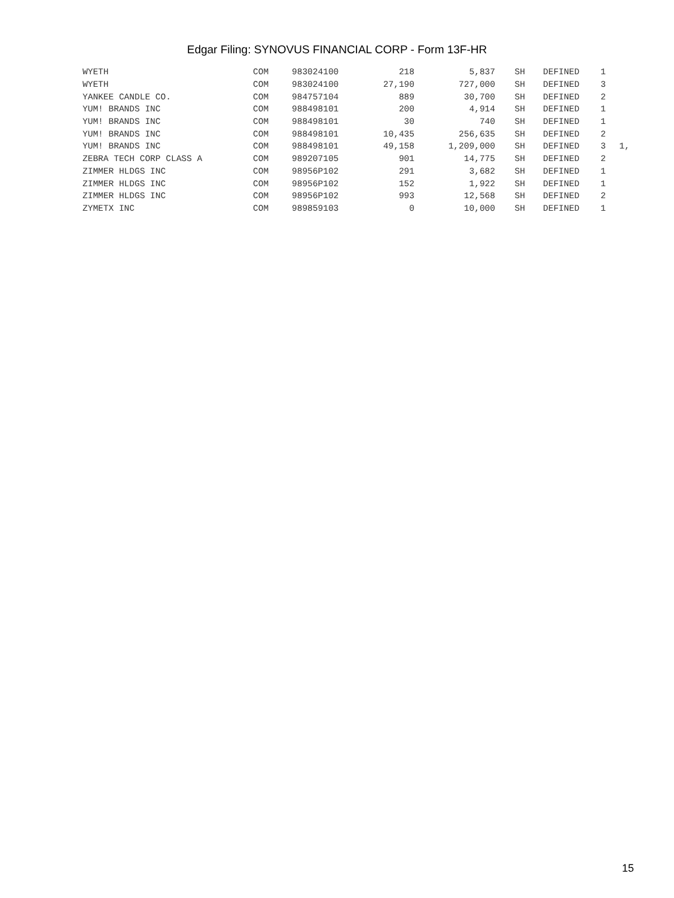Edgar Filing: SYNOVUS FINANCIAL CORP - Form 13F-HR
| WYETH | COM | 983024100 | 218 | 5,837 | SH | DEFINED | 1 | |
| WYETH | COM | 983024100 | 27,190 | 727,000 | SH | DEFINED | 3 | |
| YANKEE CANDLE CO. | COM | 984757104 | 889 | 30,700 | SH | DEFINED | 2 | |
| YUM! BRANDS INC | COM | 988498101 | 200 | 4,914 | SH | DEFINED | 1 | |
| YUM! BRANDS INC | COM | 988498101 | 30 | 740 | SH | DEFINED | 1 | |
| YUM! BRANDS INC | COM | 988498101 | 10,435 | 256,635 | SH | DEFINED | 2 | |
| YUM! BRANDS INC | COM | 988498101 | 49,158 | 1,209,000 | SH | DEFINED | 3 | 1, |
| ZEBRA TECH CORP CLASS A | COM | 989207105 | 901 | 14,775 | SH | DEFINED | 2 | |
| ZIMMER HLDGS INC | COM | 98956P102 | 291 | 3,682 | SH | DEFINED | 1 | |
| ZIMMER HLDGS INC | COM | 98956P102 | 152 | 1,922 | SH | DEFINED | 1 | |
| ZIMMER HLDGS INC | COM | 98956P102 | 993 | 12,568 | SH | DEFINED | 2 | |
| ZYMETX INC | COM | 989859103 | 0 | 10,000 | SH | DEFINED | 1 | |
15